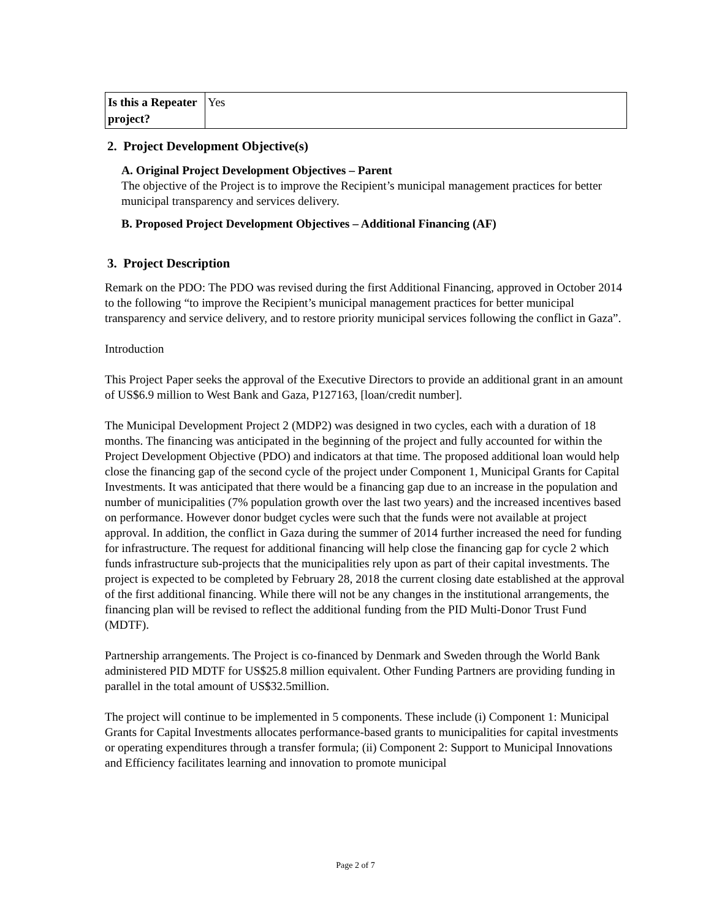| Is this a Repeater project? | Yes |
2. Project Development Objective(s)
A. Original Project Development Objectives – Parent
The objective of the Project is to improve the Recipient’s municipal management practices for better municipal transparency and services delivery.
B. Proposed Project Development Objectives – Additional Financing (AF)
3. Project Description
Remark on the PDO: The PDO was revised during the first Additional Financing, approved in October 2014 to the following “to improve the Recipient’s municipal management practices for better municipal transparency and service delivery, and to restore priority municipal services following the conflict in Gaza”.
Introduction
This Project Paper seeks the approval of the Executive Directors to provide an additional grant in an amount of US$6.9 million to West Bank and Gaza, P127163, [loan/credit number].
The Municipal Development Project 2 (MDP2) was designed in two cycles, each with a duration of 18 months. The financing was anticipated in the beginning of the project and fully accounted for within the Project Development Objective (PDO) and indicators at that time. The proposed additional loan would help close the financing gap of the second cycle of the project under Component 1, Municipal Grants for Capital Investments. It was anticipated that there would be a financing gap due to an increase in the population and number of municipalities (7% population growth over the last two years) and the increased incentives based on performance. However donor budget cycles were such that the funds were not available at project approval. In addition, the conflict in Gaza during the summer of 2014 further increased the need for funding for infrastructure. The request for additional financing will help close the financing gap for cycle 2 which funds infrastructure sub-projects that the municipalities rely upon as part of their capital investments. The project is expected to be completed by February 28, 2018 the current closing date established at the approval of the first additional financing. While there will not be any changes in the institutional arrangements, the financing plan will be revised to reflect the additional funding from the PID Multi-Donor Trust Fund (MDTF).
Partnership arrangements. The Project is co-financed by Denmark and Sweden through the World Bank administered PID MDTF for US$25.8 million equivalent. Other Funding Partners are providing funding in parallel in the total amount of US$32.5million.
The project will continue to be implemented in 5 components. These include (i) Component 1: Municipal Grants for Capital Investments allocates performance-based grants to municipalities for capital investments or operating expenditures through a transfer formula; (ii) Component 2: Support to Municipal Innovations and Efficiency facilitates learning and innovation to promote municipal
Page 2 of 7